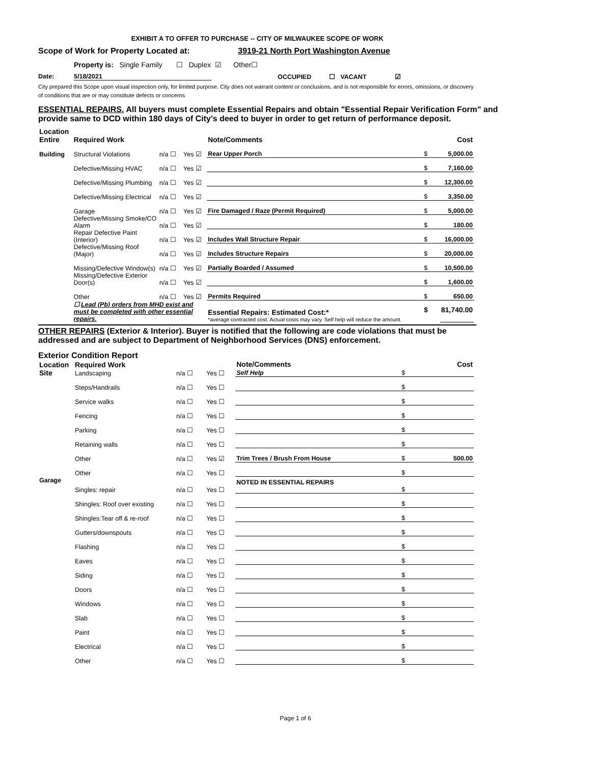EXHIBIT A TO OFFER TO PURCHASE -- CITY OF MILWAUKEE SCOPE OF WORK
Scope of Work for Property Located at: 3919-21 North Port Washington Avenue
Property is: Single Family ☐ Duplex ☑ Other☐
Date: 5/18/2021 OCCUPIED ☐ VACANT ☑
City prepared this Scope upon visual inspection only, for limited purpose. City does not warrant content or conclusions, and is not responsible for errors, omissions, or discovery of conditions that are or may constitute defects or concerns
ESSENTIAL REPAIRS. All buyers must complete Essential Repairs and obtain "Essential Repair Verification Form" and provide same to DCD within 180 days of City's deed to buyer in order to get return of performance deposit.
| Location Entire | Required Work | | | Note/Comments | | Cost |
| Building | Structural Violations | n/a ☐ | Yes ☑ | Rear Upper Porch | $ | 5,000.00 |
| | Defective/Missing HVAC | n/a ☐ | Yes ☑ | | $ | 7,160.00 |
| | Defective/Missing Plumbing | n/a ☐ | Yes ☑ | | $ | 12,300.00 |
| | Defective/Missing Electrical | n/a ☐ | Yes ☑ | | $ | 3,350.00 |
| | Garage | n/a ☐ | Yes ☑ | Fire Damaged / Raze (Permit Required) | $ | 5,000.00 |
| | Defective/Missing Smoke/CO Alarm | n/a ☐ | Yes ☑ | | $ | 180.00 |
| | Repair Defective Paint (Interior) | n/a ☐ | Yes ☑ | Includes Wall Structure Repair | $ | 16,000.00 |
| | Defective/Missing Roof (Major) | n/a ☐ | Yes ☑ | Includes Structure Repairs | $ | 20,000.00 |
| | Missing/Defective Window(s) | n/a ☐ | Yes ☑ | Partially Boarded / Assumed | $ | 10,500.00 |
| | Missing/Defective Exterior Door(s) | n/a ☐ | Yes ☑ | | $ | 1,600.00 |
| | Other | n/a ☐ | Yes ☑ | Permits Required | $ | 650.00 |
| | ☐ Lead (Pb) orders from MHD exist and must be completed with other essential repairs. | | | Essential Repairs: Estimated Cost:* *average contracted cost. Actual costs may vary. Self help will reduce the amount. | $ | 81,740.00 |
OTHER REPAIRS (Exterior & Interior). Buyer is notified that the following are code violations that must be addressed and are subject to Department of Neighborhood Services (DNS) enforcement.
Exterior Condition Report
| Location Site | Required Work Landscaping | n/a ☐ | Yes ☐ | Note/Comments Self Help | $ | Cost |
| | Steps/Handrails | n/a ☐ | Yes ☐ | | $ | |
| | Service walks | n/a ☐ | Yes ☐ | | $ | |
| | Fencing | n/a ☐ | Yes ☐ | | $ | |
| | Parking | n/a ☐ | Yes ☐ | | $ | |
| | Retaining walls | n/a ☐ | Yes ☐ | | $ | |
| | Other | n/a ☐ | Yes ☑ | Trim Trees / Brush From House | $ | 500.00 |
| | Other | n/a ☐ | Yes ☐ | | $ | |
| Garage | Singles: repair | n/a ☐ | Yes ☐ | NOTED IN ESSENTIAL REPAIRS | $ | |
| | Shingles: Roof over existing | n/a ☐ | Yes ☐ | | $ | |
| | Shingles:Tear off & re-roof | n/a ☐ | Yes ☐ | | $ | |
| | Gutters/downspouts | n/a ☐ | Yes ☐ | | $ | |
| | Flashing | n/a ☐ | Yes ☐ | | $ | |
| | Eaves | n/a ☐ | Yes ☐ | | $ | |
| | Siding | n/a ☐ | Yes ☐ | | $ | |
| | Doors | n/a ☐ | Yes ☐ | | $ | |
| | Windows | n/a ☐ | Yes ☐ | | $ | |
| | Slab | n/a ☐ | Yes ☐ | | $ | |
| | Paint | n/a ☐ | Yes ☐ | | $ | |
| | Electrical | n/a ☐ | Yes ☐ | | $ | |
| | Other | n/a ☐ | Yes ☐ | | $ | |
Page 1 of 6